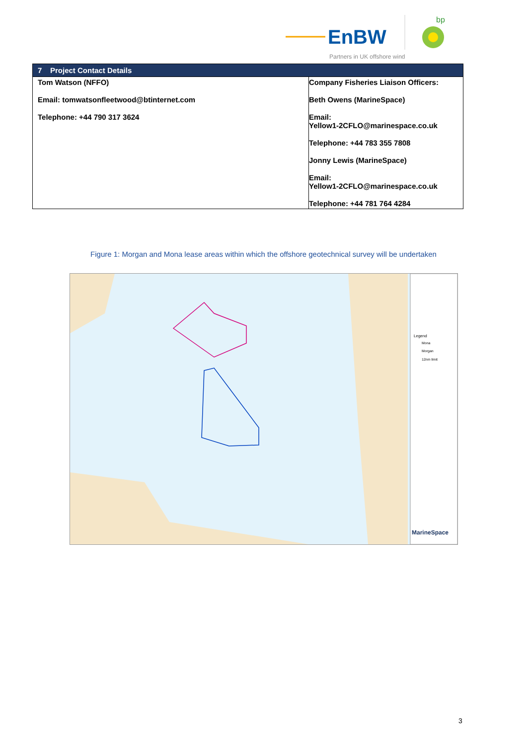EnBW
bp
Partners in UK offshore wind
| 7 Project Contact Details | |
| --- | --- |
| Tom Watson (NFFO) Email: tomwatsonfleetwood@btinternet.com Telephone: +44 790 317 3624 | Company Fisheries Liaison Officers: Beth Owens (MarineSpace) Email: Yellow1-2CFLO@marinespace.co.uk Telephone: +44 783 355 7808 Jonny Lewis (MarineSpace) Email: Yellow1-2CFLO@marinespace.co.uk Telephone: +44 781 764 4284 |
Figure 1: Morgan and Mona lease areas within which the offshore geotechnical survey will be undertaken
Legend
Mona
Morgan
12nm limit
MarineSpace
3